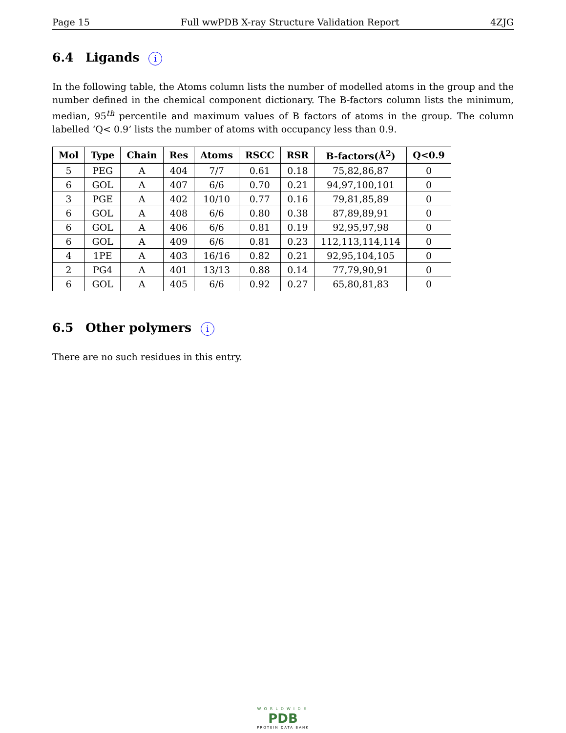Page 15 Full wwPDB X-ray Structure Validation Report 4ZJG
6.4 Ligands i
In the following table, the Atoms column lists the number of modelled atoms in the group and the number defined in the chemical component dictionary. The B-factors column lists the minimum, median, 95<sup>th</sup> percentile and maximum values of B factors of atoms in the group. The column labelled ‘Q< 0.9’ lists the number of atoms with occupancy less than 0.9.
| Mol | Type | Chain | Res | Atoms | RSCC | RSR | B-factors(Å<sup>2</sup>) | Q<0.9 |
| --- | --- | --- | --- | --- | --- | --- | --- | --- |
| 5 | PEG | A | 404 | 7/7 | 0.61 | 0.18 | 75,82,86,87 | 0 |
| 6 | GOL | A | 407 | 6/6 | 0.70 | 0.21 | 94,97,100,101 | 0 |
| 3 | PGE | A | 402 | 10/10 | 0.77 | 0.16 | 79,81,85,89 | 0 |
| 6 | GOL | A | 408 | 6/6 | 0.80 | 0.38 | 87,89,89,91 | 0 |
| 6 | GOL | A | 406 | 6/6 | 0.81 | 0.19 | 92,95,97,98 | 0 |
| 6 | GOL | A | 409 | 6/6 | 0.81 | 0.23 | 112,113,114,114 | 0 |
| 4 | 1PE | A | 403 | 16/16 | 0.82 | 0.21 | 92,95,104,105 | 0 |
| 2 | PG4 | A | 401 | 13/13 | 0.88 | 0.14 | 77,79,90,91 | 0 |
| 6 | GOL | A | 405 | 6/6 | 0.92 | 0.27 | 65,80,81,83 | 0 |
6.5 Other polymers i
There are no such residues in this entry.
WORLDWIDE
PDB
PROTEIN DATA BANK